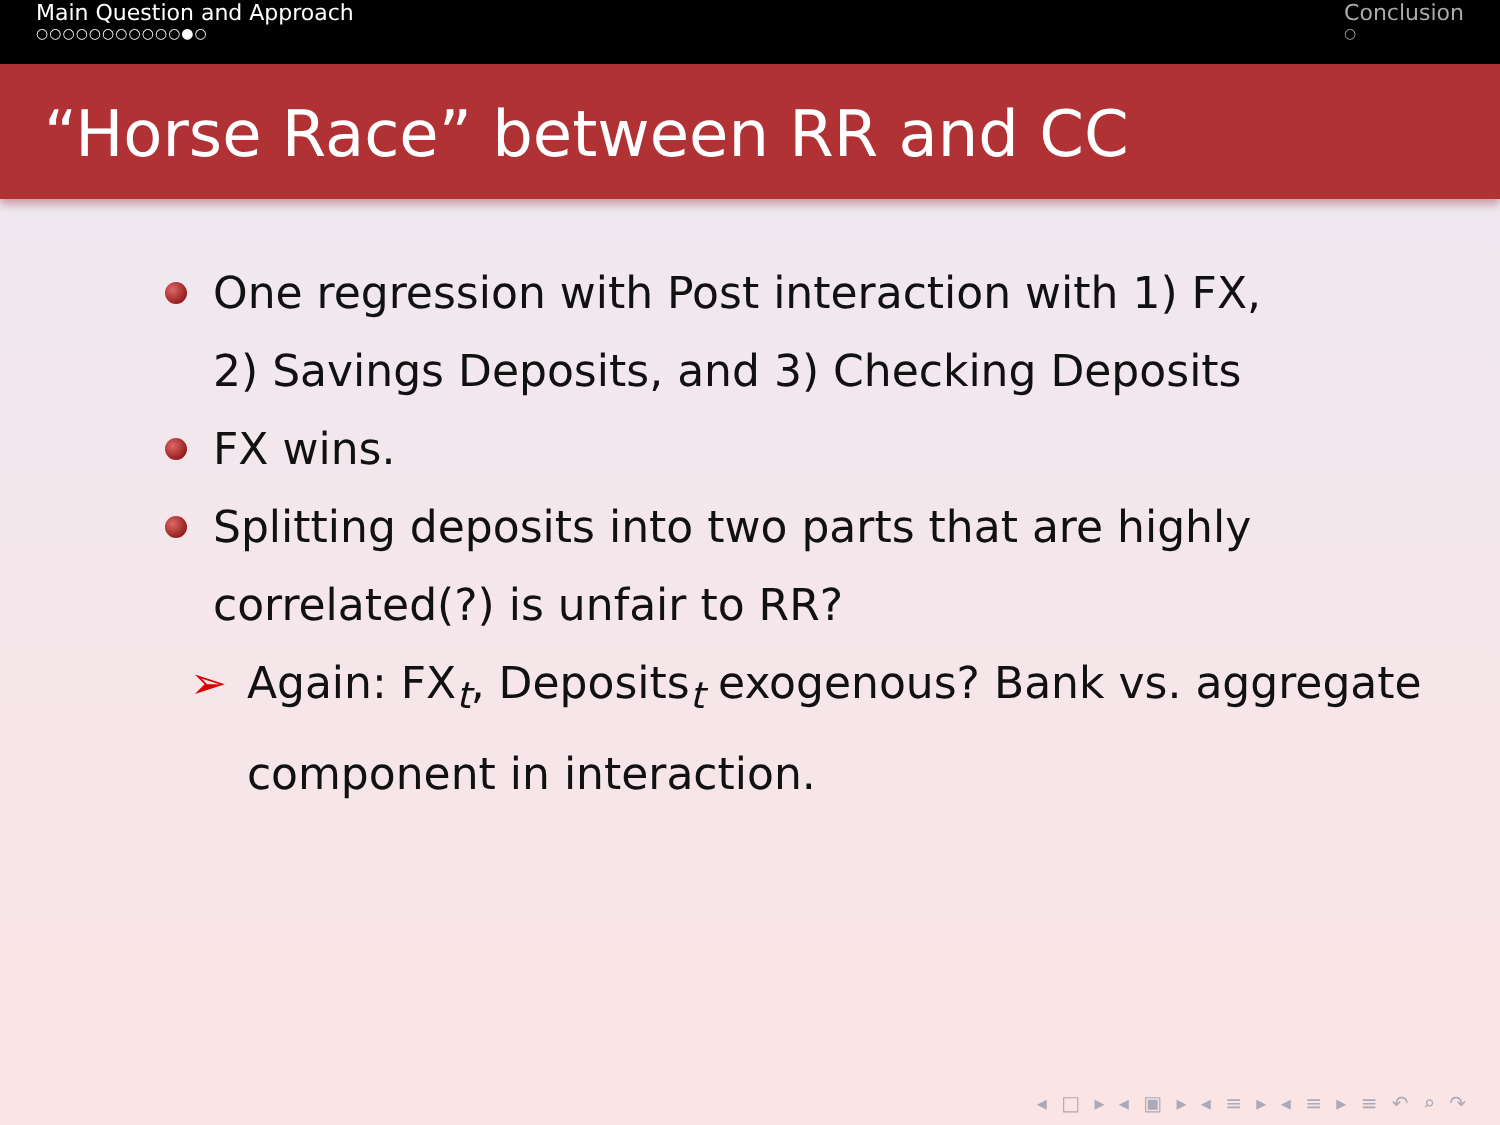Main Question and Approach
○○○○○○○○○○○●○
Conclusion
○
“Horse Race” between RR and CC
One regression with Post interaction with 1) FX,
2) Savings Deposits, and 3) Checking Deposits
FX wins.
Splitting deposits into two parts that are highly
correlated(?) is unfair to RR?
➢ Again: FX<sub>t</sub>, Deposits<sub>t</sub> exogenous? Bank vs. aggregate
component in interaction.
◂ □ ▸ ◂ ▣ ▸ ◂ ≡ ▸ ◂ ≡ ▸ ≡ ↶ ⌕ ↷